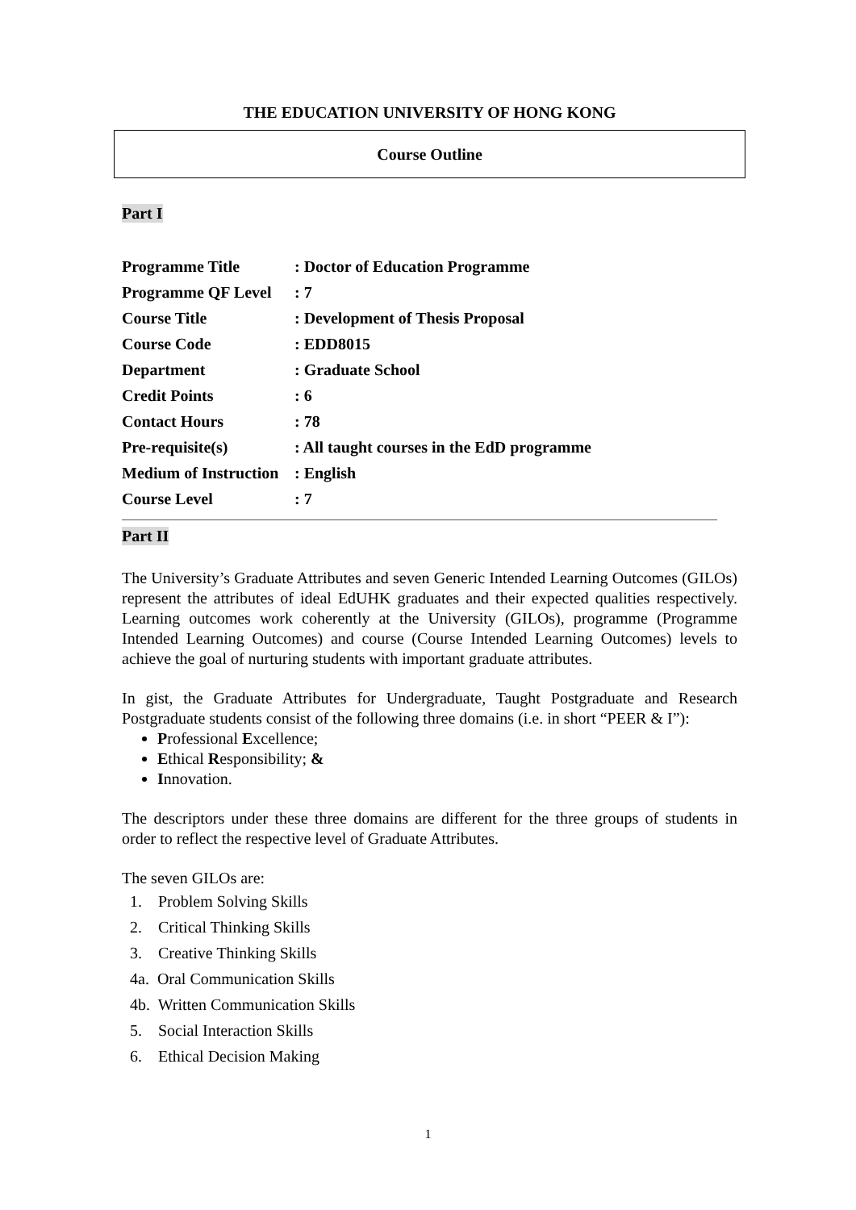THE EDUCATION UNIVERSITY OF HONG KONG
Course Outline
Part I
| Programme Title | : Doctor of Education Programme |
| Programme QF Level | : 7 |
| Course Title | : Development of Thesis Proposal |
| Course Code | : EDD8015 |
| Department | : Graduate School |
| Credit Points | : 6 |
| Contact Hours | : 78 |
| Pre-requisite(s) | : All taught courses in the EdD programme |
| Medium of Instruction | : English |
| Course Level | : 7 |
Part II
The University’s Graduate Attributes and seven Generic Intended Learning Outcomes (GILOs) represent the attributes of ideal EdUHK graduates and their expected qualities respectively. Learning outcomes work coherently at the University (GILOs), programme (Programme Intended Learning Outcomes) and course (Course Intended Learning Outcomes) levels to achieve the goal of nurturing students with important graduate attributes.
In gist, the Graduate Attributes for Undergraduate, Taught Postgraduate and Research Postgraduate students consist of the following three domains (i.e. in short “PEER & I”):
Professional Excellence;
Ethical Responsibility; &
Innovation.
The descriptors under these three domains are different for the three groups of students in order to reflect the respective level of Graduate Attributes.
The seven GILOs are:
1. Problem Solving Skills
2. Critical Thinking Skills
3. Creative Thinking Skills
4a. Oral Communication Skills
4b. Written Communication Skills
5. Social Interaction Skills
6. Ethical Decision Making
1